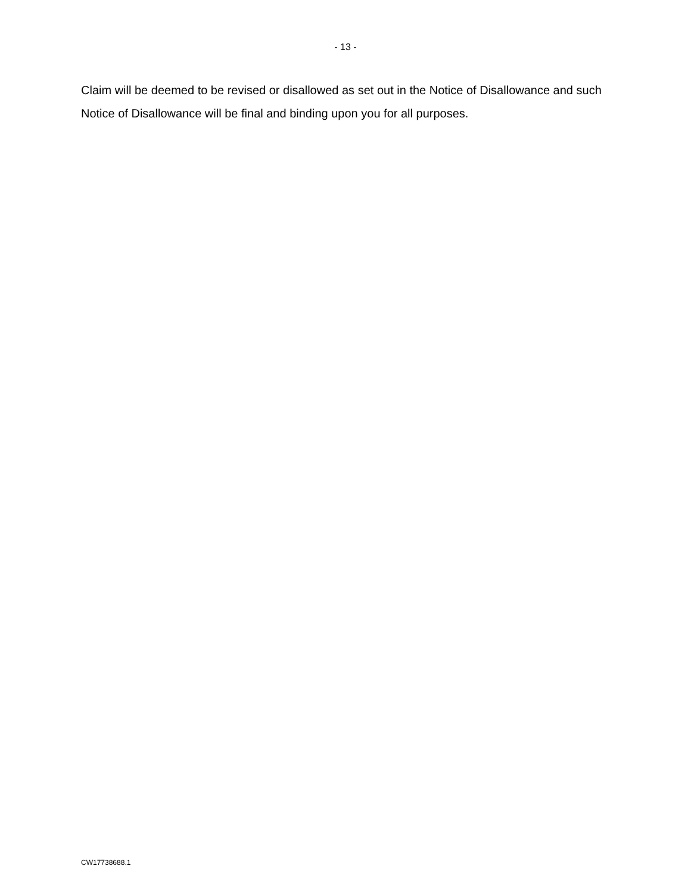- 13 -
Claim will be deemed to be revised or disallowed as set out in the Notice of Disallowance and such Notice of Disallowance will be final and binding upon you for all purposes.
CW17738688.1